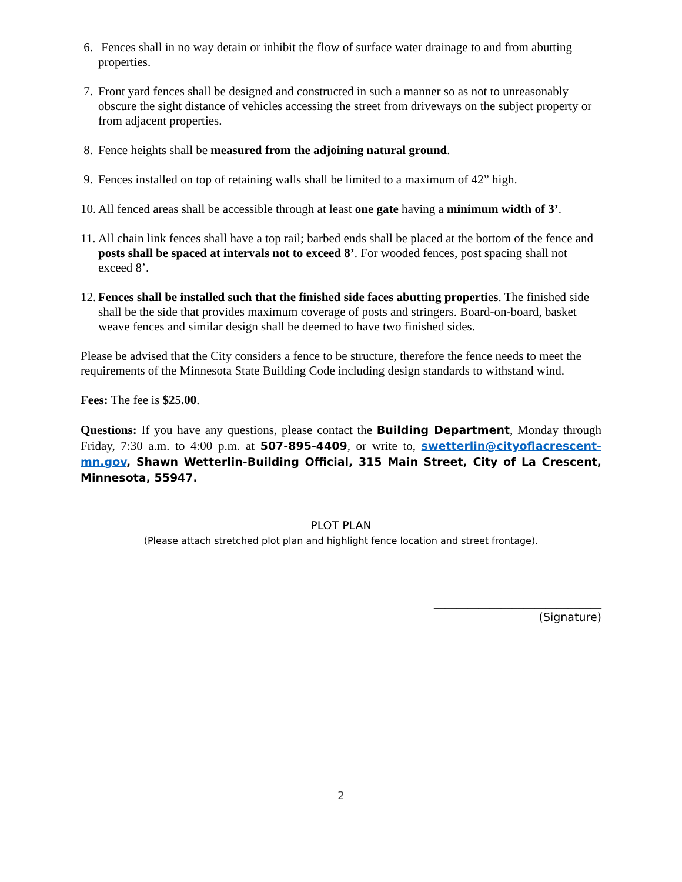6. Fences shall in no way detain or inhibit the flow of surface water drainage to and from abutting properties.
7. Front yard fences shall be designed and constructed in such a manner so as not to unreasonably obscure the sight distance of vehicles accessing the street from driveways on the subject property or from adjacent properties.
8. Fence heights shall be measured from the adjoining natural ground.
9. Fences installed on top of retaining walls shall be limited to a maximum of 42” high.
10. All fenced areas shall be accessible through at least one gate having a minimum width of 3’.
11. All chain link fences shall have a top rail; barbed ends shall be placed at the bottom of the fence and posts shall be spaced at intervals not to exceed 8’. For wooded fences, post spacing shall not exceed 8’.
12. Fences shall be installed such that the finished side faces abutting properties. The finished side shall be the side that provides maximum coverage of posts and stringers. Board-on-board, basket weave fences and similar design shall be deemed to have two finished sides.
Please be advised that the City considers a fence to be structure, therefore the fence needs to meet the requirements of the Minnesota State Building Code including design standards to withstand wind.
Fees: The fee is $25.00.
Questions: If you have any questions, please contact the Building Department, Monday through Friday, 7:30 a.m. to 4:00 p.m. at 507-895-4409, or write to, swetterlin@cityoflacrescent-mn.gov, Shawn Wetterlin-Building Official, 315 Main Street, City of La Crescent, Minnesota, 55947.
PLOT PLAN
(Please attach stretched plot plan and highlight fence location and street frontage).
______________________________
(Signature)
2